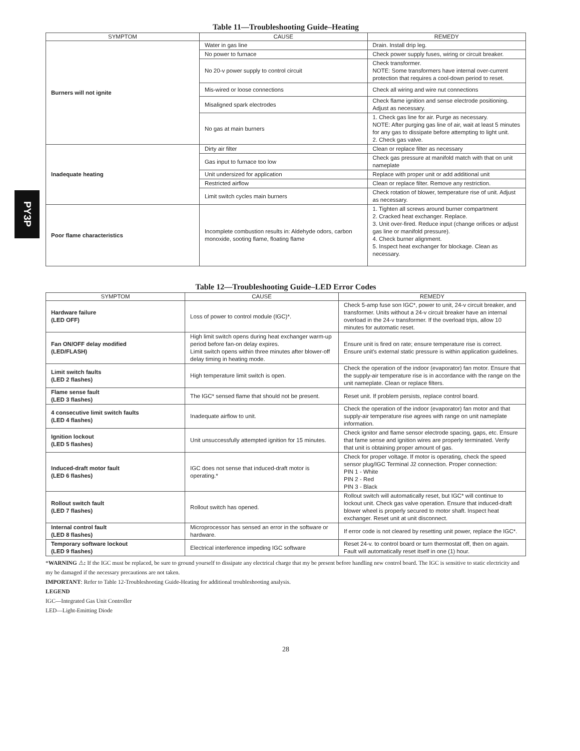PY3P
Table 11—Troubleshooting Guide–Heating
| SYMPTOM | CAUSE | REMEDY |
| --- | --- | --- |
| Burners will not ignite | Water in gas line | Drain. Install drip leg. |
| | No power to furnace | Check power supply fuses, wiring or circuit breaker. |
| | No 20-v power supply to control circuit | Check transformer. NOTE: Some transformers have internal over-current protection that requires a cool-down period to reset. |
| | Mis-wired or loose connections | Check all wiring and wire nut connections |
| | Misaligned spark electrodes | Check flame ignition and sense electrode positioning. Adjust as necessary. |
| | No gas at main burners | 1. Check gas line for air. Purge as necessary. NOTE: After purging gas line of air, wait at least 5 minutes for any gas to dissipate before attempting to light unit. 2. Check gas valve. |
| Inadequate heating | Dirty air filter | Clean or replace filter as necessary |
| | Gas input to furnace too low | Check gas pressure at manifold match with that on unit nameplate |
| | Unit undersized for application | Replace with proper unit or add additional unit |
| | Restricted airflow | Clean or replace filter. Remove any restriction. |
| | Limit switch cycles main burners | Check rotation of blower, temperature rise of unit. Adjust as necessary. |
| Poor flame characteristics | Incomplete combustion results in: Aldehyde odors, carbon monoxide, sooting flame, floating flame | 1. Tighten all screws around burner compartment 2. Cracked heat exchanger. Replace. 3. Unit over-fired. Reduce input (change orifices or adjust gas line or manifold pressure). 4. Check burner alignment. 5. Inspect heat exchanger for blockage. Clean as necessary. |
Table 12—Troubleshooting Guide–LED Error Codes
| SYMPTOM | CAUSE | REMEDY |
| --- | --- | --- |
| Hardware failure (LED OFF) | Loss of power to control module (IGC)*. | Check 5-amp fuse son IGC*, power to unit, 24-v circuit breaker, and transformer. Units without a 24-v circuit breaker have an internal overload in the 24-v transformer. If the overload trips, allow 10 minutes for automatic reset. |
| Fan ON/OFF delay modified (LED/FLASH) | High limit switch opens during heat exchanger warm-up period before fan-on delay expires. Limit switch opens within three minutes after blower-off delay timing in heating mode. | Ensure unit is fired on rate; ensure temperature rise is correct. Ensure unit's external static pressure is within application guidelines. |
| Limit switch faults (LED 2 flashes) | High temperature limit switch is open. | Check the operation of the indoor (evaporator) fan motor. Ensure that the supply-air temperature rise is in accordance with the range on the unit nameplate. Clean or replace filters. |
| Flame sense fault (LED 3 flashes) | The IGC* sensed flame that should not be present. | Reset unit. If problem persists, replace control board. |
| 4 consecutive limit switch faults (LED 4 flashes) | Inadequate airflow to unit. | Check the operation of the indoor (evaporator) fan motor and that supply-air temperature rise agrees with range on unit nameplate information. |
| Ignition lockout (LED 5 flashes) | Unit unsuccessfully attempted ignition for 15 minutes. | Check ignitor and flame sensor electrode spacing, gaps, etc. Ensure that fame sense and ignition wires are properly terminated. Verify that unit is obtaining proper amount of gas. |
| Induced-draft motor fault (LED 6 flashes) | IGC does not sense that induced-draft motor is operating.* | Check for proper voltage. If motor is operating, check the speed sensor plug/IGC Terminal J2 connection. Proper connection: PIN 1 - White PIN 2 - Red PIN 3 - Black |
| Rollout switch fault (LED 7 flashes) | Rollout switch has opened. | Rollout switch will automatically reset, but IGC* will continue to lockout unit. Check gas valve operation. Ensure that induced-draft blower wheel is properly secured to motor shaft. Inspect heat exchanger. Reset unit at unit disconnect. |
| Internal control fault (LED 8 flashes) | Microprocessor has sensed an error in the software or hardware. | If error code is not cleared by resetting unit power, replace the IGC*. |
| Temporary software lockout (LED 9 flashes) | Electrical interference impeding IGC software | Reset 24-v. to control board or turn thermostat off, then on again. Fault will automatically reset itself in one (1) hour. |
*WARNING ⚠: If the IGC must be replaced, be sure to ground yourself to dissipate any electrical charge that my be present before handling new control board. The IGC is sensitive to static electricity and my be damaged if the necessary precautions are not taken.
IMPORTANT: Refer to Table 12-Troubleshooting Guide-Heating for additional troubleshooting analysis.
LEGEND
IGC—Integrated Gas Unit Controller
LED—Light-Emitting Diode
28